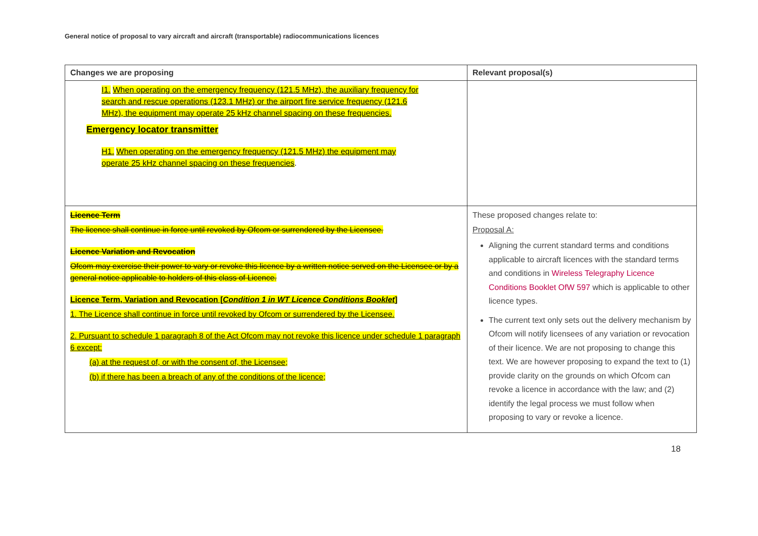General notice of proposal to vary aircraft and aircraft (transportable) radiocommunications licences
| Changes we are proposing | Relevant proposal(s) |
| --- | --- |
| I1. When operating on the emergency frequency (121.5 MHz), the auxiliary frequency for search and rescue operations (123.1 MHz) or the airport fire service frequency (121.6 MHz), the equipment may operate 25 kHz channel spacing on these frequencies. Emergency locator transmitter H1. When operating on the emergency frequency (121.5 MHz) the equipment may operate 25 kHz channel spacing on these frequencies . | |
| Licence Term The licence shall continue in force until revoked by Ofcom or surrendered by the Licensee. Licence Variation and Revocation Ofcom may exercise their power to vary or revoke this licence by a written notice served on the Licensee or by a general notice applicable to holders of this class of Licence. Licence Term, Variation and Revocation [ Condition 1 in WT Licence Conditions Booklet ] 1. The Licence shall continue in force until revoked by Ofcom or surrendered by the Licensee. 2. Pursuant to schedule 1 paragraph 8 of the Act Ofcom may not revoke this licence under schedule 1 paragraph 6 except: (a) at the request of, or with the consent of, the Licensee; (b) if there has been a breach of any of the conditions of the licence; | These proposed changes relate to: Proposal A: Aligning the current standard terms and conditions applicable to aircraft licences with the standard terms and conditions in Wireless Telegraphy Licence Conditions Booklet OfW 597 which is applicable to other licence types. The current text only sets out the delivery mechanism by Ofcom will notify licensees of any variation or revocation of their licence. We are not proposing to change this text. We are however proposing to expand the text to (1) provide clarity on the grounds on which Ofcom can revoke a licence in accordance with the law; and (2) identify the legal process we must follow when proposing to vary or revoke a licence. |
18